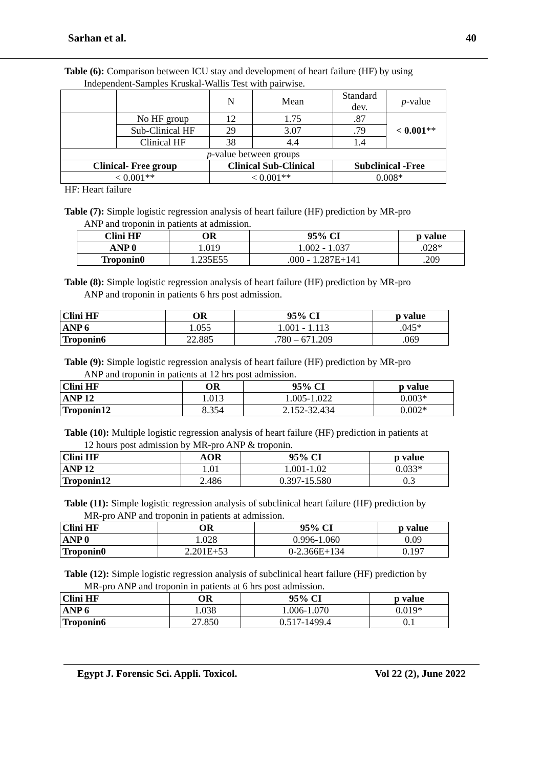Sarhan et al. 40
Table (6): Comparison between ICU stay and development of heart failure (HF) by using
Independent-Samples Kruskal-Wallis Test with pairwise.
| | | | N | Mean | Standard dev. | p -value |
| | No HF group | | 12 | 1.75 | .87 | < 0.001 ** |
| | Sub-Clinical HF | | 29 | 3.07 | .79 | |
| | Clinical HF | | 38 | 4.4 | 1.4 | |
| p -value between groups | | | | | | |
| Clinical- Free group | | Clinical Sub-Clinical | | | Subclinical -Free | |
| < 0.001** | | < 0.001** | | | 0.008* | |
HF: Heart failure
Table (7): Simple logistic regression analysis of heart failure (HF) prediction by MR-pro
ANP and troponin in patients at admission.
| Clini HF | OR | 95% CI | p value |
| --- | --- | --- | --- |
| ANP 0 | 1.019 | 1.002 - 1.037 | .028* |
| Troponin0 | 1.235E55 | .000 - 1.287E+141 | .209 |
Table (8): Simple logistic regression analysis of heart failure (HF) prediction by MR-pro
ANP and troponin in patients 6 hrs post admission.
| Clini HF | OR | 95% CI | p value |
| --- | --- | --- | --- |
| ANP 6 | 1.055 | 1.001 - 1.113 | .045* |
| Troponin6 | 22.885 | .780 – 671.209 | .069 |
Table (9): Simple logistic regression analysis of heart failure (HF) prediction by MR-pro
ANP and troponin in patients at 12 hrs post admission.
| Clini HF | OR | 95% CI | p value |
| --- | --- | --- | --- |
| ANP 12 | 1.013 | 1.005-1.022 | 0.003* |
| Troponin12 | 8.354 | 2.152-32.434 | 0.002* |
Table (10): Multiple logistic regression analysis of heart failure (HF) prediction in patients at
12 hours post admission by MR-pro ANP & troponin.
| Clini HF | AOR | 95% CI | p value |
| --- | --- | --- | --- |
| ANP 12 | 1.01 | 1.001-1.02 | 0.033* |
| Troponin12 | 2.486 | 0.397-15.580 | 0.3 |
Table (11): Simple logistic regression analysis of subclinical heart failure (HF) prediction by
MR-pro ANP and troponin in patients at admission.
| Clini HF | OR | 95% CI | p value |
| --- | --- | --- | --- |
| ANP 0 | 1.028 | 0.996-1.060 | 0.09 |
| Troponin0 | 2.201E+53 | 0-2.366E+134 | 0.197 |
Table (12): Simple logistic regression analysis of subclinical heart failure (HF) prediction by
MR-pro ANP and troponin in patients at 6 hrs post admission.
| Clini HF | OR | 95% CI | p value |
| --- | --- | --- | --- |
| ANP 6 | 1.038 | 1.006-1.070 | 0.019* |
| Troponin6 | 27.850 | 0.517-1499.4 | 0.1 |
Egypt J. Forensic Sci. Appli. Toxicol. Vol 22 (2), June 2022